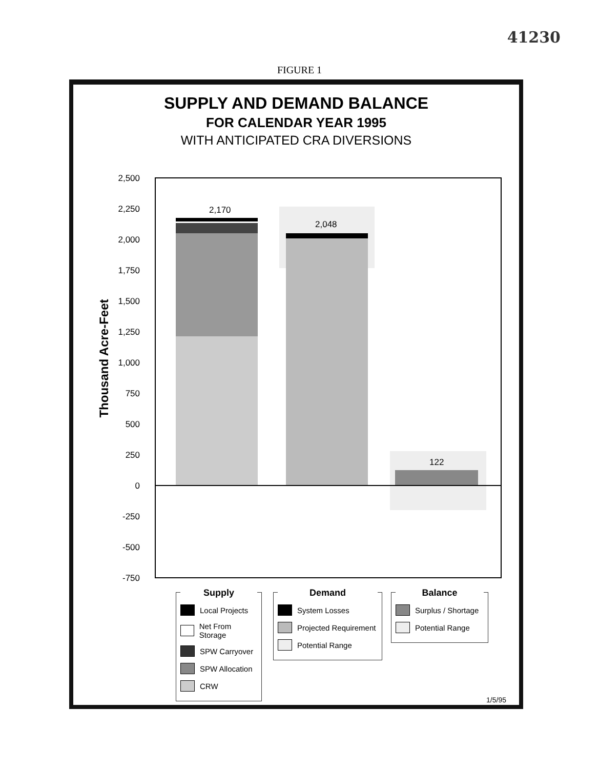41230
FIGURE 1
SUPPLY AND DEMAND BALANCE
FOR CALENDAR YEAR 1995
WITH ANTICIPATED CRA DIVERSIONS
Thousand Acre-Feet
2,500
2,250
2,000
1,750
1,500
1,250
1,000
750
500
250
0
-250
-500
-750
2,170
2,048
122
Supply
Local Projects
Net From Storage
SPW Carryover
SPW Allocation
CRW
Demand
System Losses
Projected Requirement
Potential Range
Balance
Surplus / Shortage
Potential Range
1/5/95